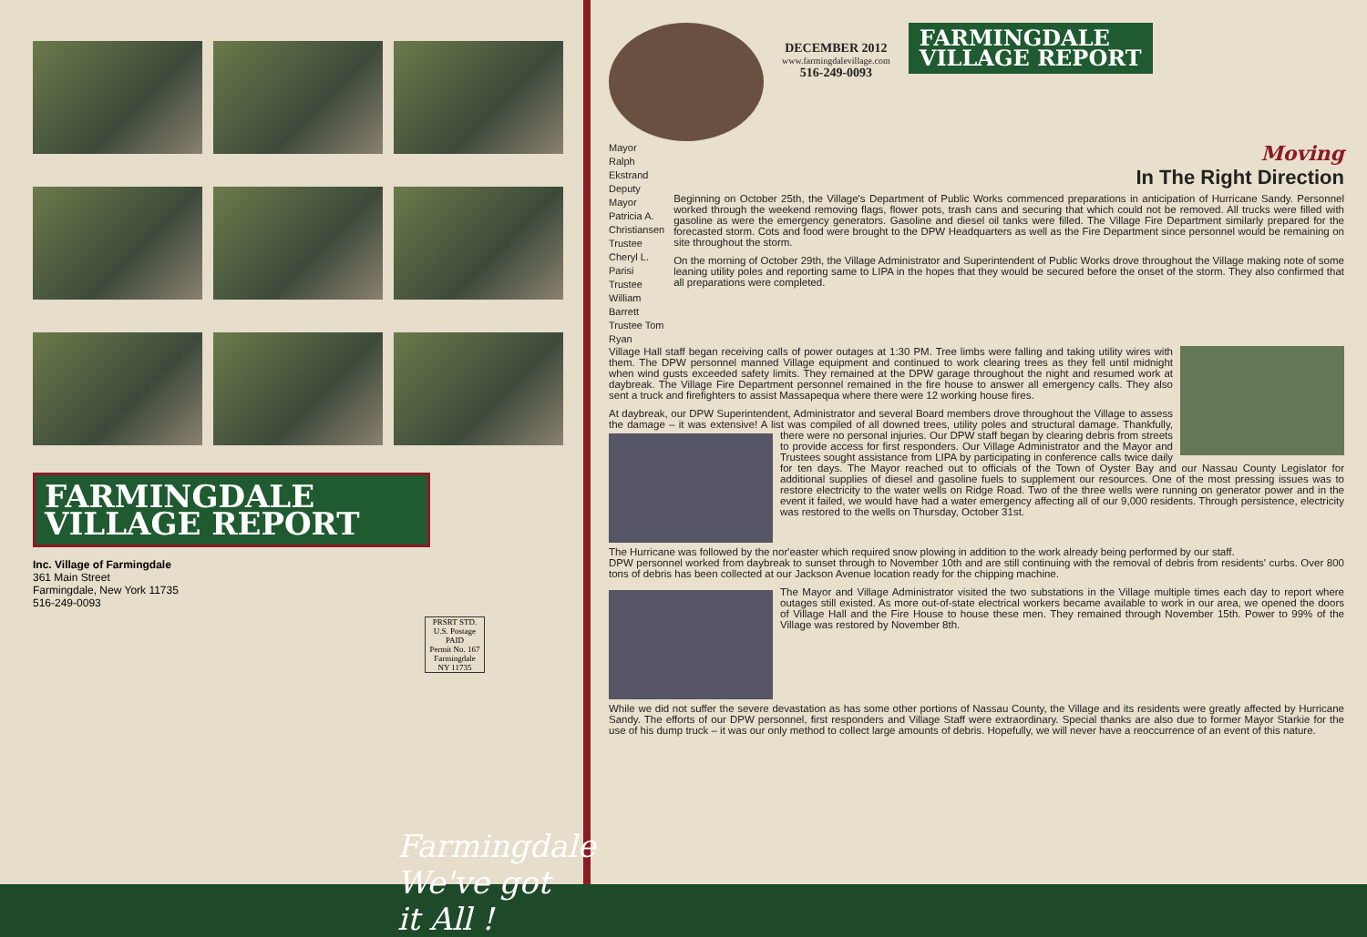FARMINGDALE
VILLAGE REPORT
Inc. Village of Farmingdale
361 Main Street
Farmingdale, New York 11735
516-249-0093
PRSRT STD.
U.S. Postage
PAID
Permit No. 167
Farmingdale
NY 11735
Farmingdale
We've got it All !
DECEMBER 2012
www.farmingdalevillage.com
516-249-0093
FARMINGDALE
VILLAGE REPORT
Mayor Ralph Ekstrand
Deputy Mayor Patricia A. Christiansen
Trustee Cheryl L. Parisi
Trustee William Barrett
Trustee Tom Ryan
Moving
In The Right Direction
Beginning on October 25th, the Village's Department of Public Works commenced preparations in anticipation of Hurricane Sandy. Personnel worked through the weekend removing flags, flower pots, trash cans and securing that which could not be removed. All trucks were filled with gasoline as were the emergency generators. Gasoline and diesel oil tanks were filled. The Village Fire Department similarly prepared for the forecasted storm. Cots and food were brought to the DPW Headquarters as well as the Fire Department since personnel would be remaining on site throughout the storm.
On the morning of October 29th, the Village Administrator and Superintendent of Public Works drove throughout the Village making note of some leaning utility poles and reporting same to LIPA in the hopes that they would be secured before the onset of the storm. They also confirmed that all preparations were completed.
Village Hall staff began receiving calls of power outages at 1:30 PM. Tree limbs were falling and taking utility wires with them. The DPW personnel manned Village equipment and continued to work clearing trees as they fell until midnight when wind gusts exceeded safety limits. They remained at the DPW garage throughout the night and resumed work at daybreak. The Village Fire Department personnel remained in the fire house to answer all emergency calls. They also sent a truck and firefighters to assist Massapequa where there were 12 working house fires.
At daybreak, our DPW Superintendent, Administrator and several Board members drove throughout the Village to assess the damage – it was extensive! A list was compiled of all downed trees, utility poles and structural damage. Thankfully, there were no personal injuries. Our DPW staff began by clearing debris from streets to provide access for first responders. Our Village Administrator and the Mayor and Trustees sought assistance from LIPA by participating in conference calls twice daily for ten days. The Mayor reached out to officials of the Town of Oyster Bay and our Nassau County Legislator for additional supplies of diesel and gasoline fuels to supplement our resources. One of the most pressing issues was to restore electricity to the water wells on Ridge Road. Two of the three wells were running on generator power and in the event it failed, we would have had a water emergency affecting all of our 9,000 residents. Through persistence, electricity was restored to the wells on Thursday, October 31st.
The Hurricane was followed by the nor'easter which required snow plowing in addition to the work already being performed by our staff.
DPW personnel worked from daybreak to sunset through to November 10th and are still continuing with the removal of debris from residents' curbs. Over 800 tons of debris has been collected at our Jackson Avenue location ready for the chipping machine.
The Mayor and Village Administrator visited the two substations in the Village multiple times each day to report where outages still existed. As more out-of-state electrical workers became available to work in our area, we opened the doors of Village Hall and the Fire House to house these men. They remained through November 15th. Power to 99% of the Village was restored by November 8th.
While we did not suffer the severe devastation as has some other portions of Nassau County, the Village and its residents were greatly affected by Hurricane Sandy. The efforts of our DPW personnel, first responders and Village Staff were extraordinary. Special thanks are also due to former Mayor Starkie for the use of his dump truck – it was our only method to collect large amounts of debris. Hopefully, we will never have a reoccurrence of an event of this nature.